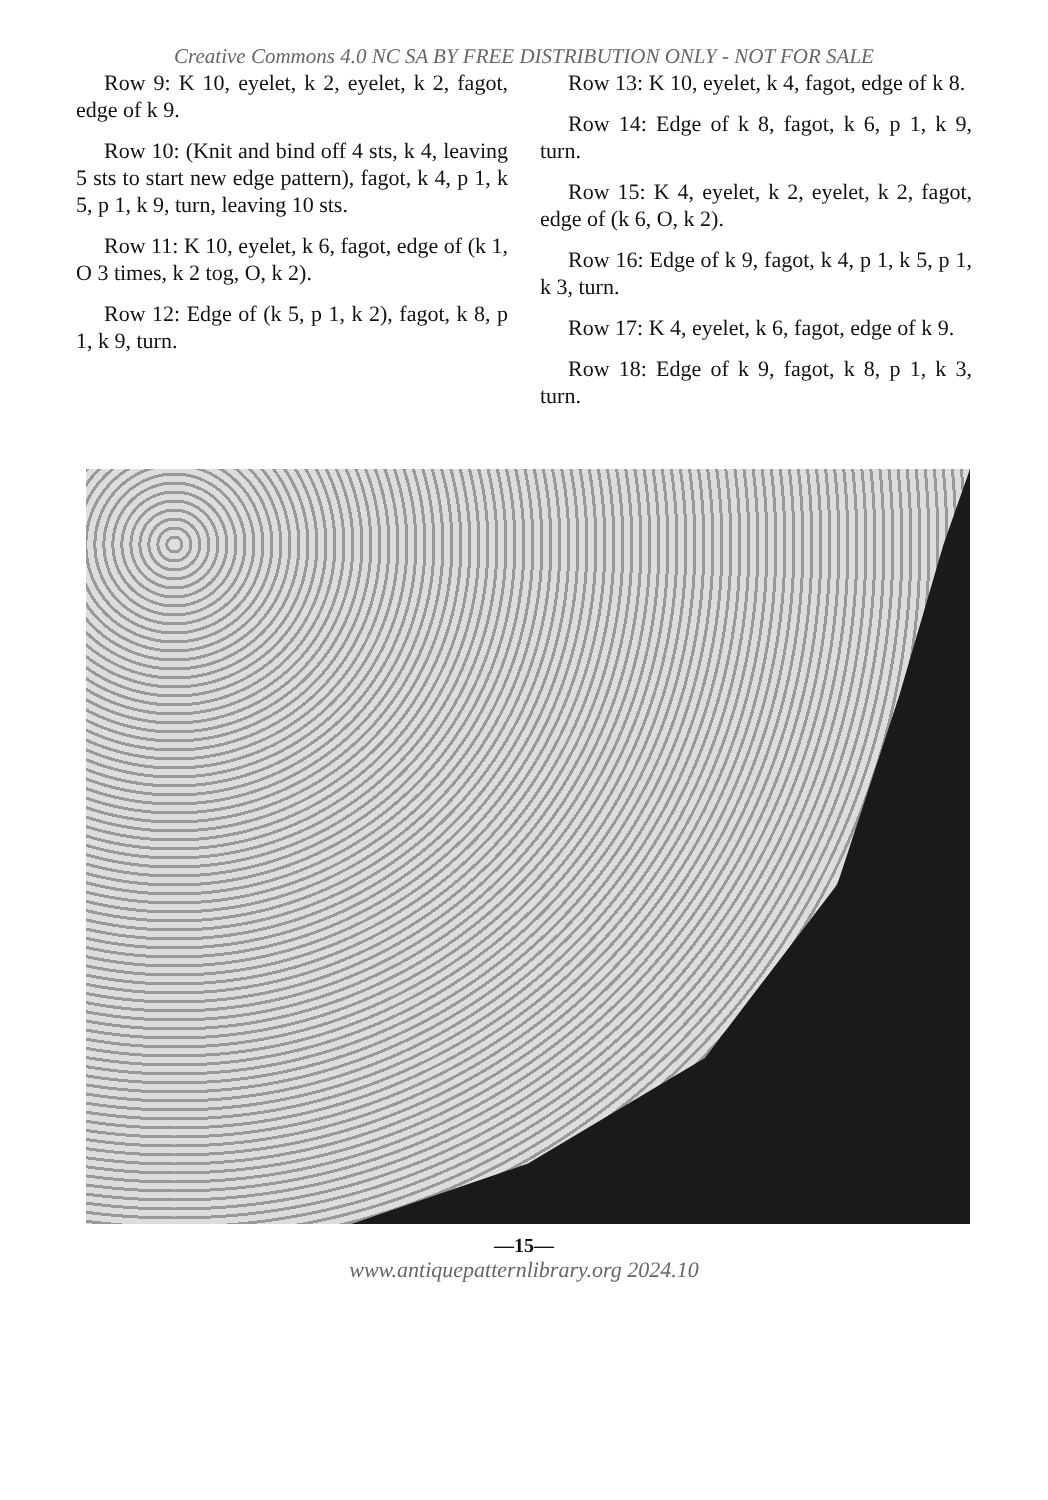Creative Commons 4.0 NC SA BY FREE DISTRIBUTION ONLY - NOT FOR SALE
Row 9: K 10, eyelet, k 2, eyelet, k 2, fagot, edge of k 9.
Row 10: (Knit and bind off 4 sts, k 4, leaving 5 sts to start new edge pattern), fagot, k 4, p 1, k 5, p 1, k 9, turn, leaving 10 sts.
Row 11: K 10, eyelet, k 6, fagot, edge of (k 1, O 3 times, k 2 tog, O, k 2).
Row 12: Edge of (k 5, p 1, k 2), fagot, k 8, p 1, k 9, turn.
Row 13: K 10, eyelet, k 4, fagot, edge of k 8.
Row 14: Edge of k 8, fagot, k 6, p 1, k 9, turn.
Row 15: K 4, eyelet, k 2, eyelet, k 2, fagot, edge of (k 6, O, k 2).
Row 16: Edge of k 9, fagot, k 4, p 1, k 5, p 1, k 3, turn.
Row 17: K 4, eyelet, k 6, fagot, edge of k 9.
Row 18: Edge of k 9, fagot, k 8, p 1, k 3, turn.
—15—
www.antiquepatternlibrary.org 2024.10